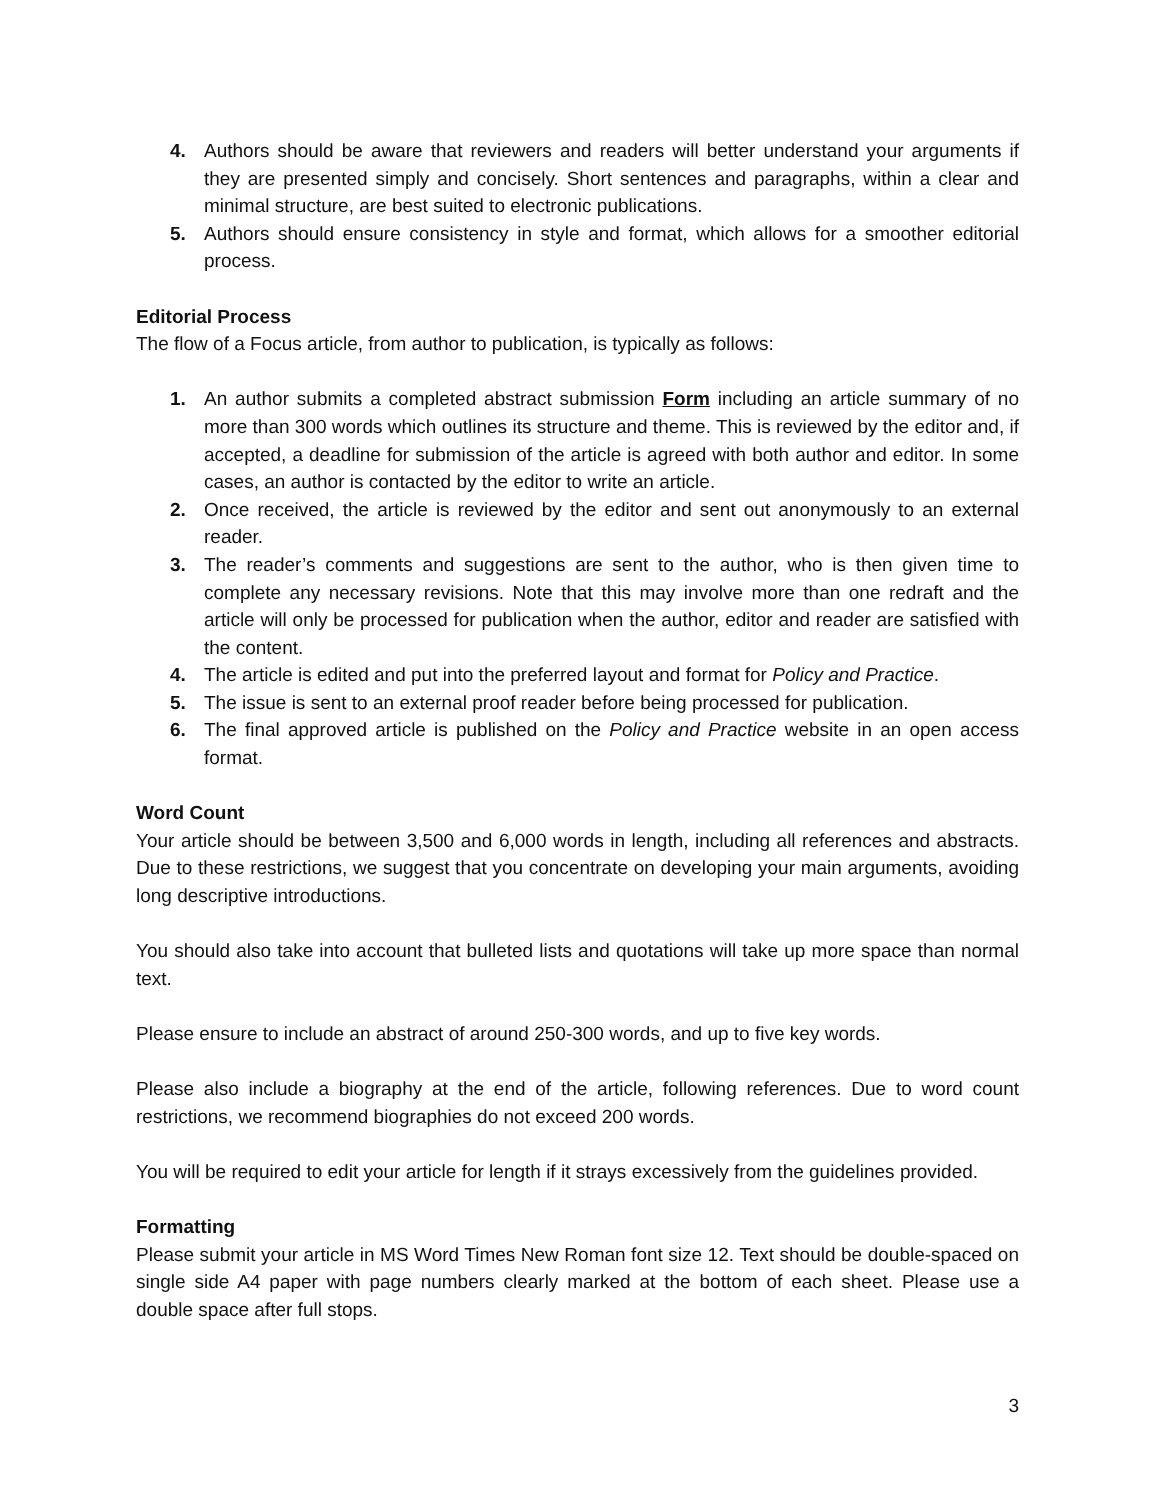4. Authors should be aware that reviewers and readers will better understand your arguments if they are presented simply and concisely. Short sentences and paragraphs, within a clear and minimal structure, are best suited to electronic publications.
5. Authors should ensure consistency in style and format, which allows for a smoother editorial process.
Editorial Process
The flow of a Focus article, from author to publication, is typically as follows:
1. An author submits a completed abstract submission Form including an article summary of no more than 300 words which outlines its structure and theme. This is reviewed by the editor and, if accepted, a deadline for submission of the article is agreed with both author and editor. In some cases, an author is contacted by the editor to write an article.
2. Once received, the article is reviewed by the editor and sent out anonymously to an external reader.
3. The reader’s comments and suggestions are sent to the author, who is then given time to complete any necessary revisions. Note that this may involve more than one redraft and the article will only be processed for publication when the author, editor and reader are satisfied with the content.
4. The article is edited and put into the preferred layout and format for Policy and Practice.
5. The issue is sent to an external proof reader before being processed for publication.
6. The final approved article is published on the Policy and Practice website in an open access format.
Word Count
Your article should be between 3,500 and 6,000 words in length, including all references and abstracts. Due to these restrictions, we suggest that you concentrate on developing your main arguments, avoiding long descriptive introductions.
You should also take into account that bulleted lists and quotations will take up more space than normal text.
Please ensure to include an abstract of around 250-300 words, and up to five key words.
Please also include a biography at the end of the article, following references. Due to word count restrictions, we recommend biographies do not exceed 200 words.
You will be required to edit your article for length if it strays excessively from the guidelines provided.
Formatting
Please submit your article in MS Word Times New Roman font size 12. Text should be double-spaced on single side A4 paper with page numbers clearly marked at the bottom of each sheet. Please use a double space after full stops.
3